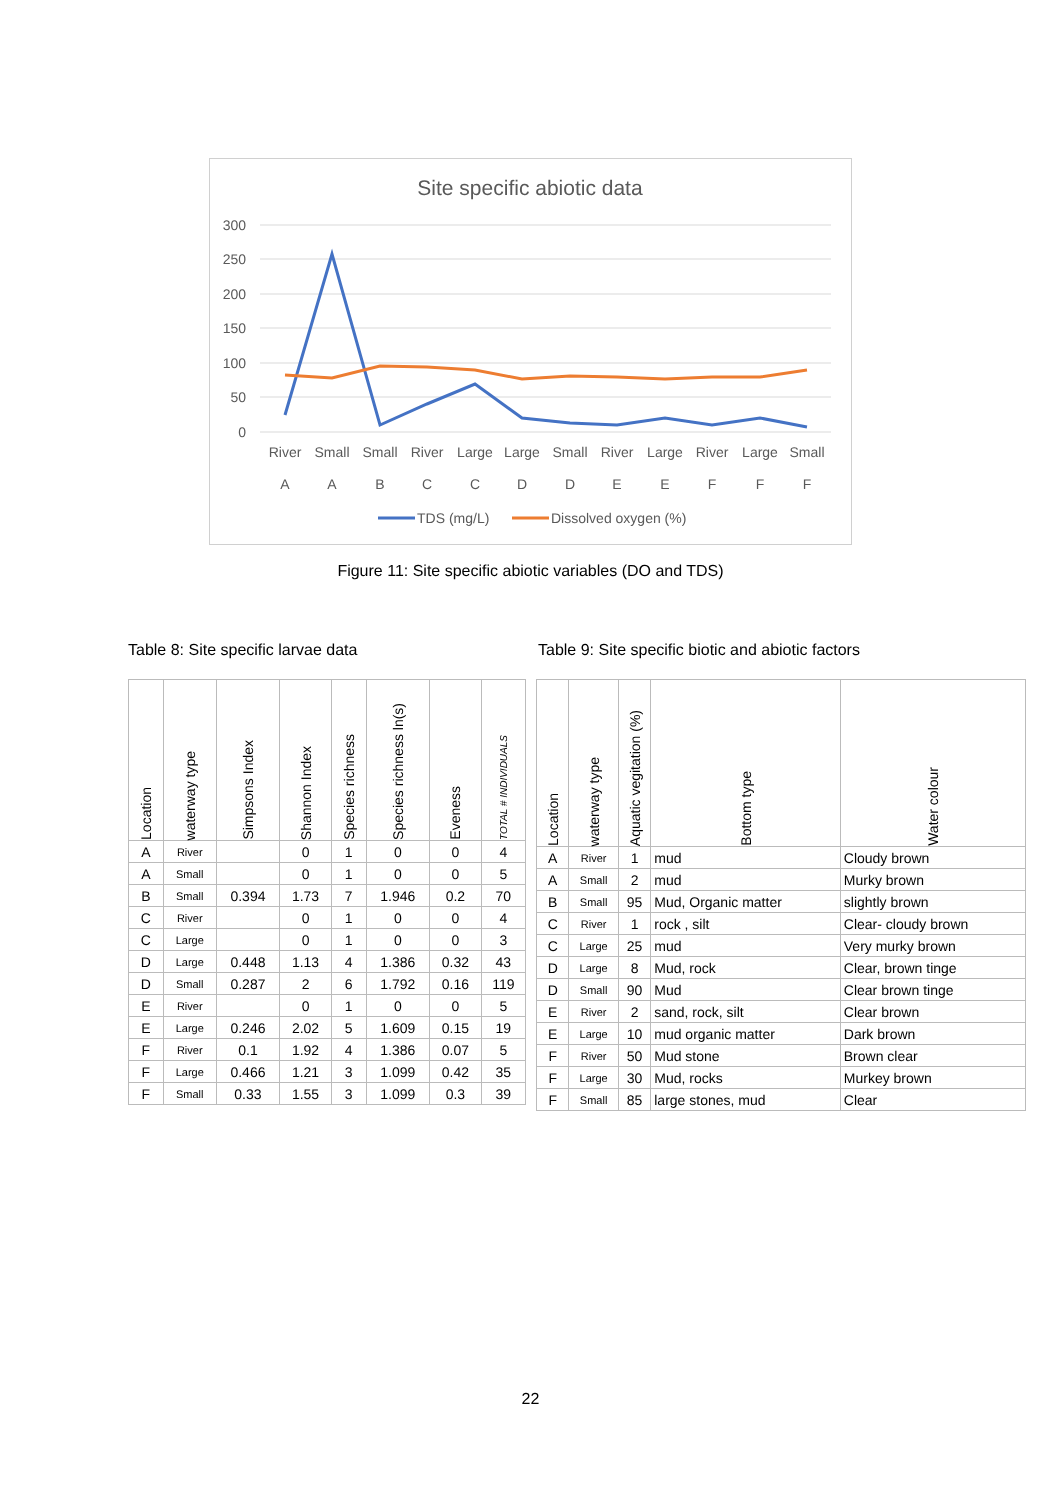Site specific abiotic data
300
250
200
150
100
50
0
River
A
Small
A
Small
B
River
C
Large
C
Large
D
Small
D
River
E
Large
E
River
F
Large
F
Small
F
TDS (mg/L)
Dissolved oxygen (%)
Figure 11: Site specific abiotic variables (DO and TDS)
Table 8: Site specific larvae data
Table 9: Site specific biotic and abiotic factors
| Location | waterway type | Simpsons Index | Shannon Index | Species richness | Species richness ln(s) | Eveness | TOTAL # INDIVIDUALS |
| --- | --- | --- | --- | --- | --- | --- | --- |
| A | River | | 0 | 1 | 0 | 0 | 4 |
| A | Small | | 0 | 1 | 0 | 0 | 5 |
| B | Small | 0.394 | 1.73 | 7 | 1.946 | 0.2 | 70 |
| C | River | | 0 | 1 | 0 | 0 | 4 |
| C | Large | | 0 | 1 | 0 | 0 | 3 |
| D | Large | 0.448 | 1.13 | 4 | 1.386 | 0.32 | 43 |
| D | Small | 0.287 | 2 | 6 | 1.792 | 0.16 | 119 |
| E | River | | 0 | 1 | 0 | 0 | 5 |
| E | Large | 0.246 | 2.02 | 5 | 1.609 | 0.15 | 19 |
| F | River | 0.1 | 1.92 | 4 | 1.386 | 0.07 | 5 |
| F | Large | 0.466 | 1.21 | 3 | 1.099 | 0.42 | 35 |
| F | Small | 0.33 | 1.55 | 3 | 1.099 | 0.3 | 39 |
| Location | waterway type | Aquatic vegitation (%) | Bottom type | Water colour |
| --- | --- | --- | --- | --- |
| A | River | 1 | mud | Cloudy brown |
| A | Small | 2 | mud | Murky brown |
| B | Small | 95 | Mud, Organic matter | slightly brown |
| C | River | 1 | rock , silt | Clear- cloudy brown |
| C | Large | 25 | mud | Very murky brown |
| D | Large | 8 | Mud, rock | Clear, brown tinge |
| D | Small | 90 | Mud | Clear brown tinge |
| E | River | 2 | sand, rock, silt | Clear brown |
| E | Large | 10 | mud organic matter | Dark brown |
| F | River | 50 | Mud stone | Brown clear |
| F | Large | 30 | Mud, rocks | Murkey brown |
| F | Small | 85 | large stones, mud | Clear |
22